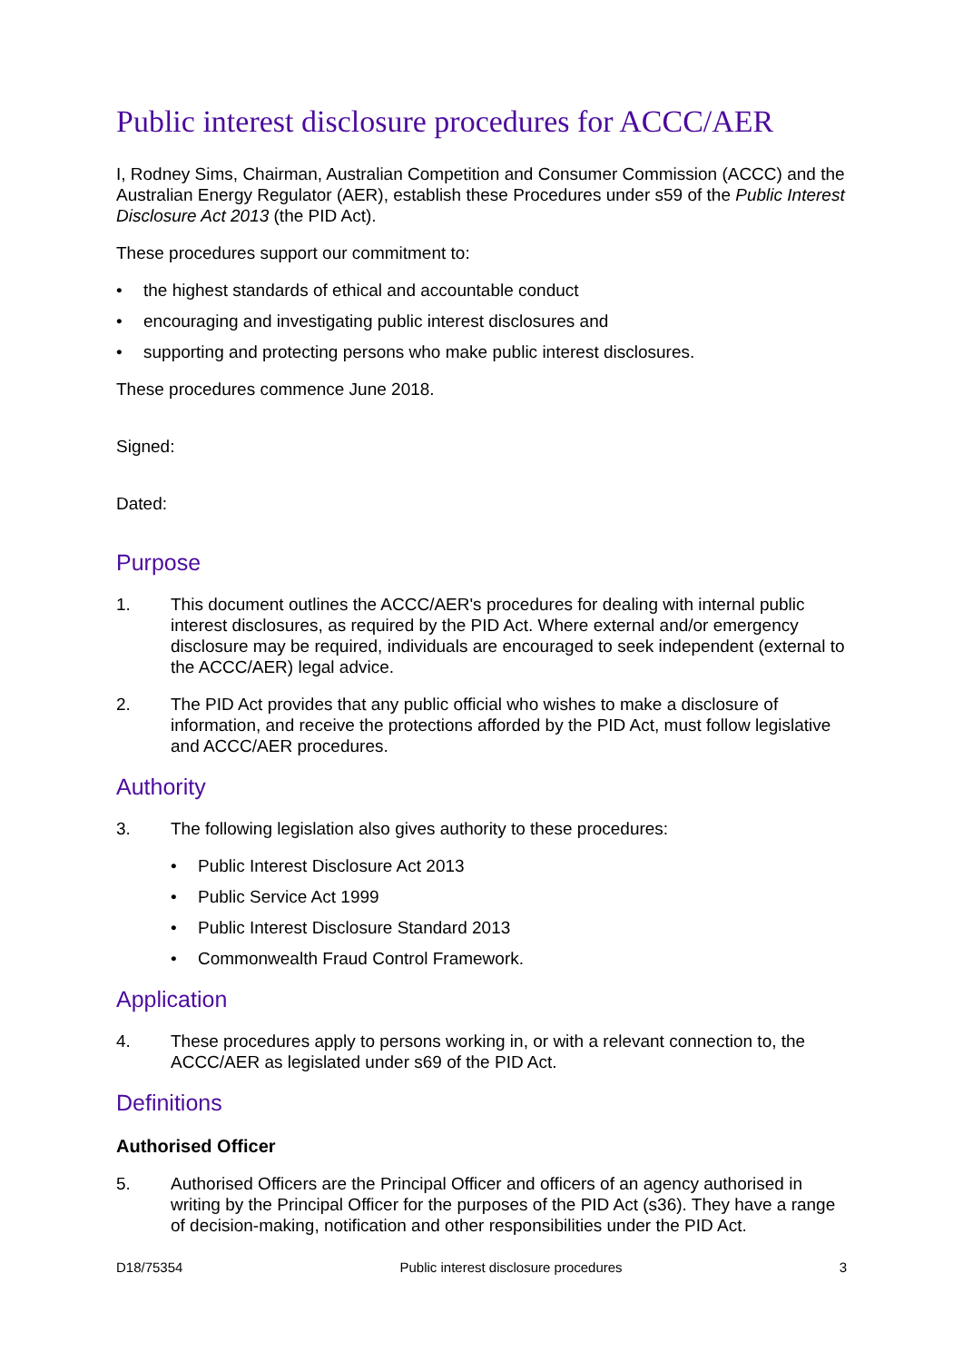Public interest disclosure procedures for ACCC/AER
I, Rodney Sims, Chairman, Australian Competition and Consumer Commission (ACCC) and the Australian Energy Regulator (AER), establish these Procedures under s59 of the Public Interest Disclosure Act 2013 (the PID Act).
These procedures support our commitment to:
• the highest standards of ethical and accountable conduct
• encouraging and investigating public interest disclosures and
• supporting and protecting persons who make public interest disclosures.
These procedures commence June 2018.
Signed:
Dated:
Purpose
1. This document outlines the ACCC/AER's procedures for dealing with internal public interest disclosures, as required by the PID Act. Where external and/or emergency disclosure may be required, individuals are encouraged to seek independent (external to the ACCC/AER) legal advice.
2. The PID Act provides that any public official who wishes to make a disclosure of information, and receive the protections afforded by the PID Act, must follow legislative and ACCC/AER procedures.
Authority
3. The following legislation also gives authority to these procedures:
• Public Interest Disclosure Act 2013
• Public Service Act 1999
• Public Interest Disclosure Standard 2013
• Commonwealth Fraud Control Framework.
Application
4. These procedures apply to persons working in, or with a relevant connection to, the ACCC/AER as legislated under s69 of the PID Act.
Definitions
Authorised Officer
5. Authorised Officers are the Principal Officer and officers of an agency authorised in writing by the Principal Officer for the purposes of the PID Act (s36). They have a range of decision-making, notification and other responsibilities under the PID Act.
D18/75354 Public interest disclosure procedures 3